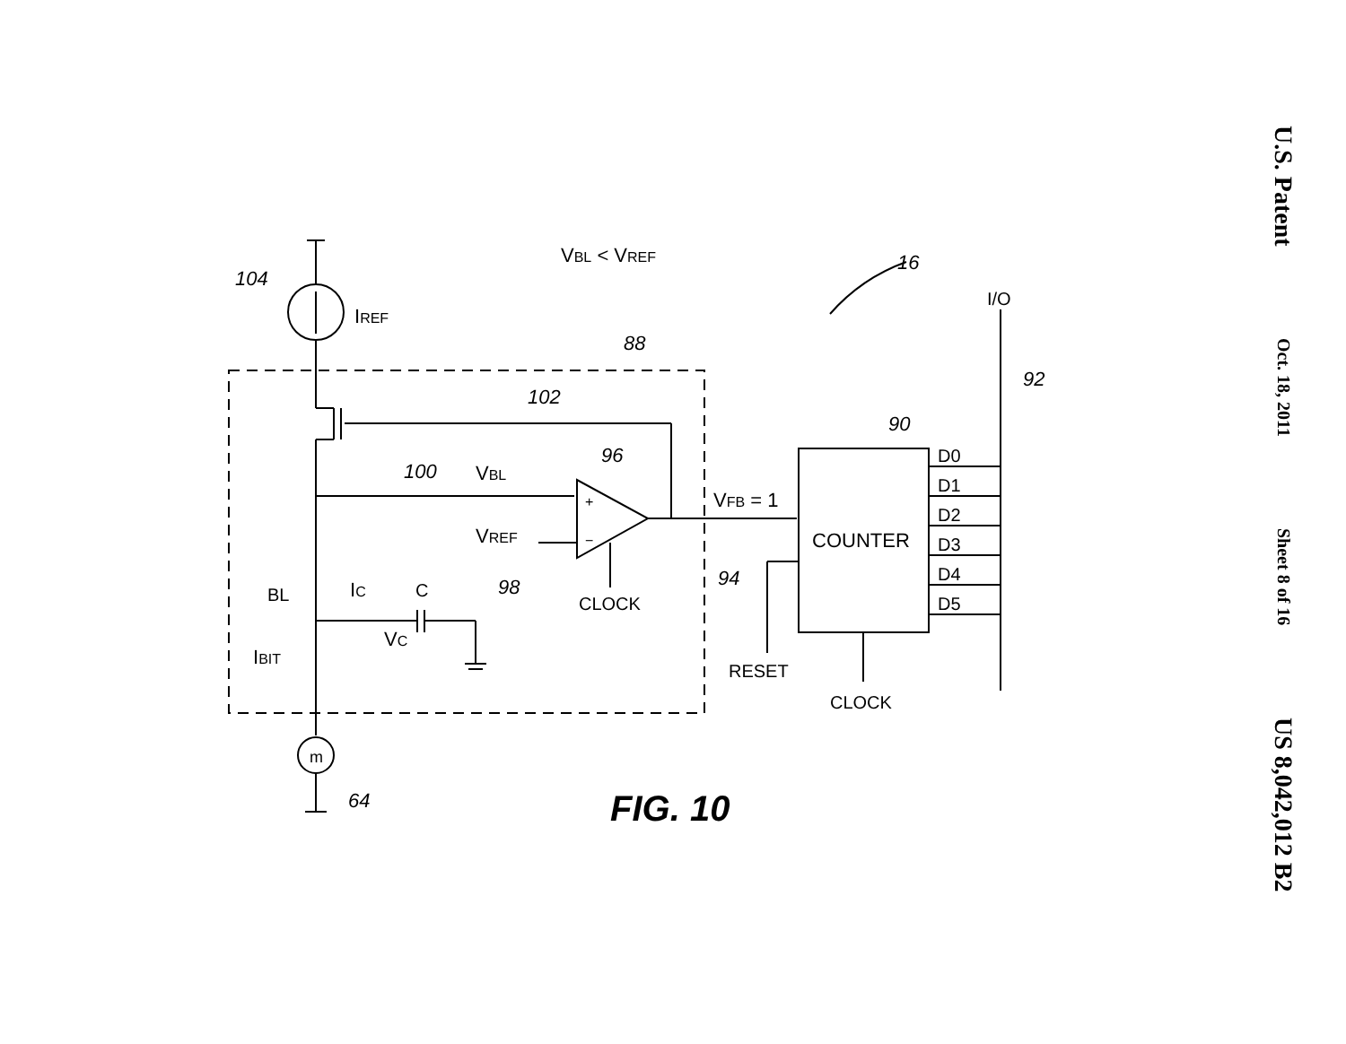104
IREF
VBL < VREF
16
I/O
88
102
92
90
96
100
VBL
+
−
VREF
VFB = 1
COUNTER
D0
D1
D2
D3
D4
D5
94
CLOCK
BL
IC
C
98
VC
IBIT
RESET
CLOCK
m
64
FIG. 10
U.S. Patent
Oct. 18, 2011
Sheet 8 of 16
US 8,042,012 B2